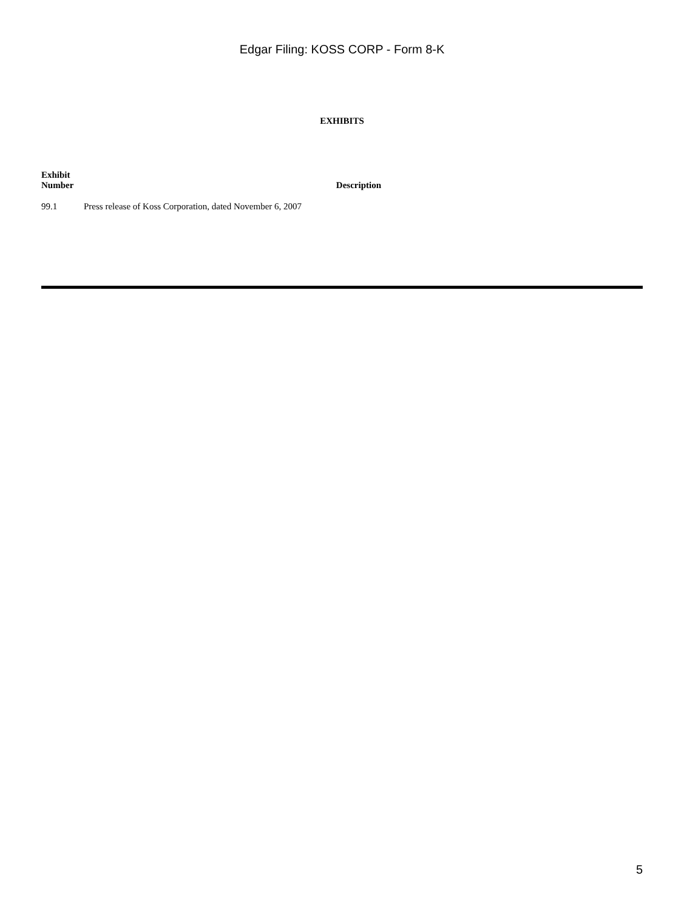Edgar Filing: KOSS CORP - Form 8-K
EXHIBITS
| Exhibit Number | Description |
| --- | --- |
| 99.1 | Press release of Koss Corporation, dated November 6, 2007 |
5